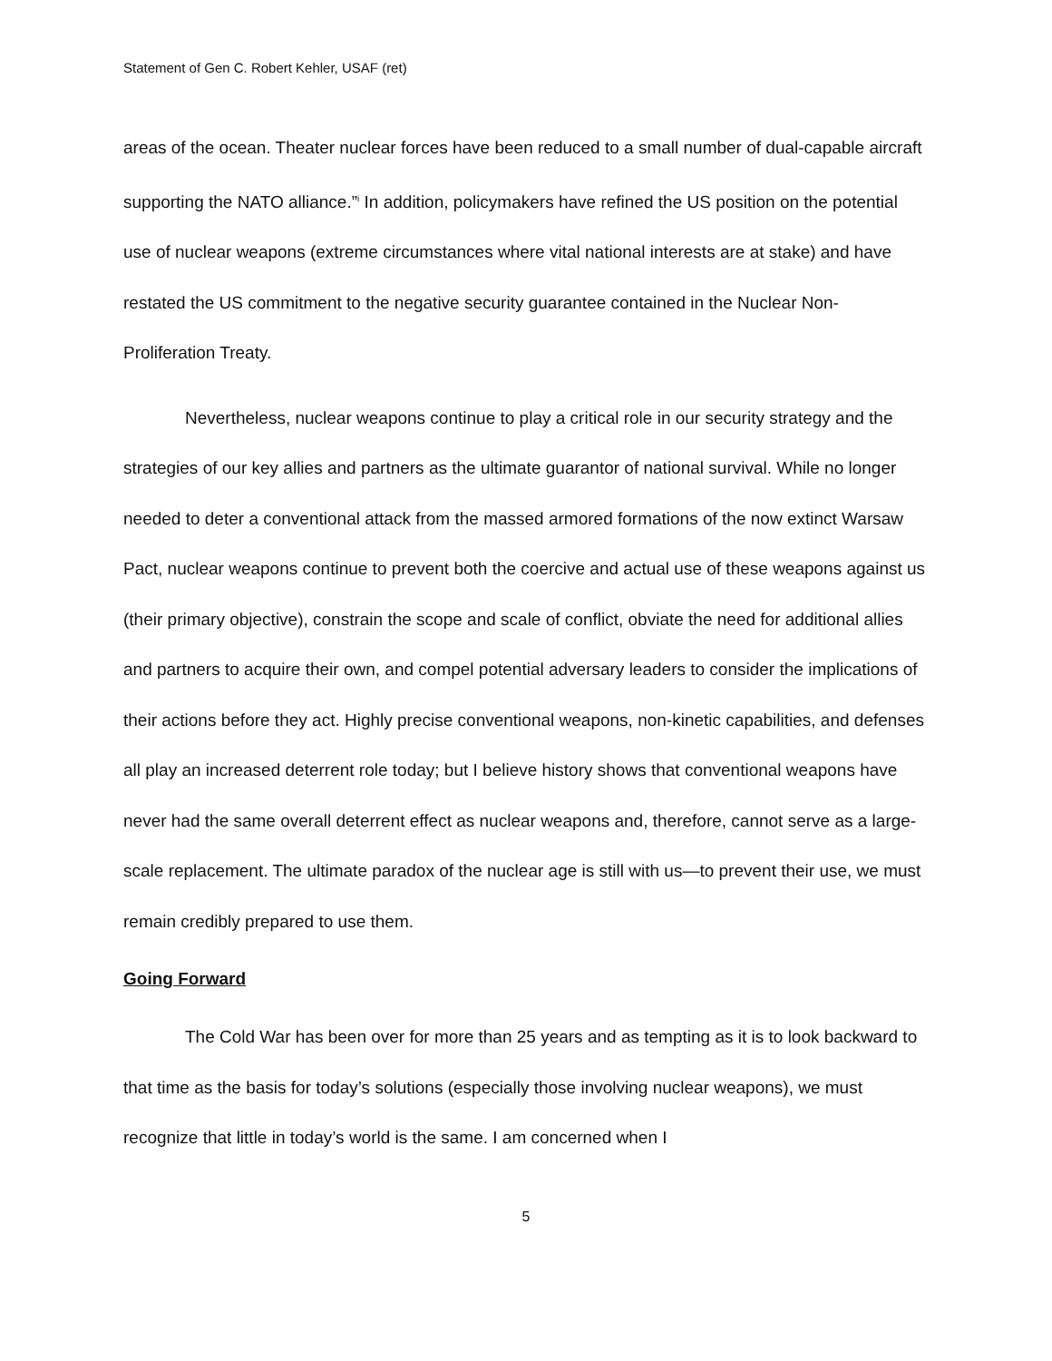Statement of Gen C. Robert Kehler, USAF (ret)
areas of the ocean. Theater nuclear forces have been reduced to a small number of dual-capable aircraft supporting the NATO alliance.”<sup>i</sup> In addition, policymakers have refined the US position on the potential use of nuclear weapons (extreme circumstances where vital national interests are at stake) and have restated the US commitment to the negative security guarantee contained in the Nuclear Non-Proliferation Treaty.
Nevertheless, nuclear weapons continue to play a critical role in our security strategy and the strategies of our key allies and partners as the ultimate guarantor of national survival. While no longer needed to deter a conventional attack from the massed armored formations of the now extinct Warsaw Pact, nuclear weapons continue to prevent both the coercive and actual use of these weapons against us (their primary objective), constrain the scope and scale of conflict, obviate the need for additional allies and partners to acquire their own, and compel potential adversary leaders to consider the implications of their actions before they act. Highly precise conventional weapons, non-kinetic capabilities, and defenses all play an increased deterrent role today; but I believe history shows that conventional weapons have never had the same overall deterrent effect as nuclear weapons and, therefore, cannot serve as a large-scale replacement. The ultimate paradox of the nuclear age is still with us—to prevent their use, we must remain credibly prepared to use them.
Going Forward
The Cold War has been over for more than 25 years and as tempting as it is to look backward to that time as the basis for today’s solutions (especially those involving nuclear weapons), we must recognize that little in today’s world is the same. I am concerned when I
5